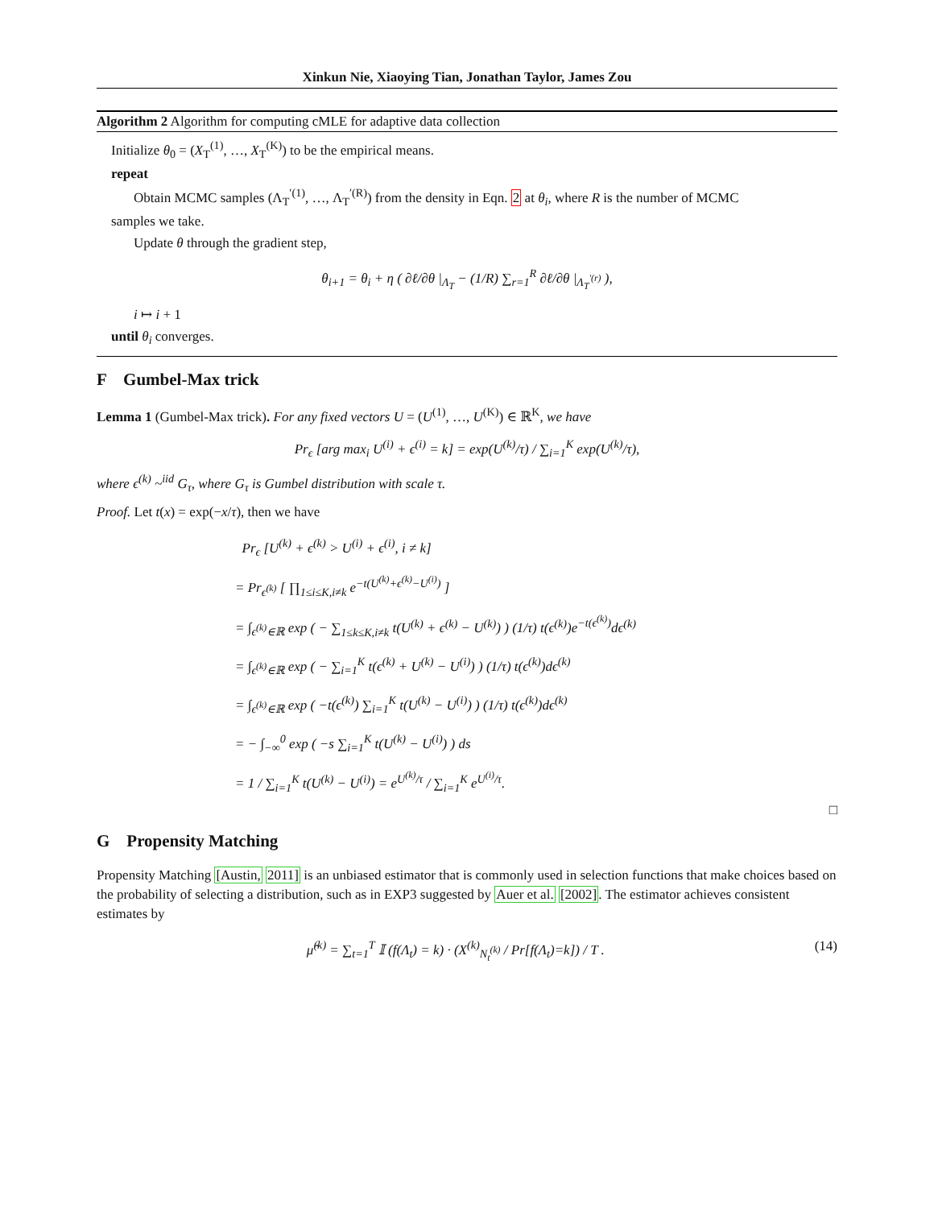Xinkun Nie, Xiaoying Tian, Jonathan Taylor, James Zou
Algorithm 2 Algorithm for computing cMLE for adaptive data collection
Initialize θ<sub>0</sub> = (X<sub>T</sub><sup>(1)</sup>, …, X<sub>T</sub><sup>(K)</sup>) to be the empirical means.
repeat
Obtain MCMC samples (Λ<sub>T</sub><sup>′(1)</sup>, …, Λ<sub>T</sub><sup>′(R)</sup>) from the density in Eqn. 2 at θ<sub>i</sub>, where R is the number of MCMC
samples we take.
Update θ through the gradient step,
θ<sub>i+1</sub> = θ<sub>i</sub> + η ( ∂ℓ/∂θ |<sub>Λ<sub>T</sub></sub> − (1/R) ∑<sub>r=1</sub><sup>R</sup> ∂ℓ/∂θ |<sub>Λ<sub>T</sub><sup>′(r)</sup></sub> ),
i ↦ i + 1
until θ<sub>i</sub> converges.
F Gumbel-Max trick
Lemma 1 (Gumbel-Max trick). For any fixed vectors U = (U<sup>(1)</sup>, …, U<sup>(K)</sup>) ∈ ℝ<sup>K</sup>, we have
Pr<sub>ϵ</sub> [arg max<sub>i</sub> U<sup>(i)</sup> + ϵ<sup>(i)</sup> = k] = exp(U<sup>(k)</sup>/τ) / ∑<sub>i=1</sub><sup>K</sup> exp(U<sup>(k)</sup>/τ),
where ϵ<sup>(k)</sup> ~<sup>iid</sup> G<sub>τ</sub>, where G<sub>τ</sub> is Gumbel distribution with scale τ.
Proof. Let t(x) = exp(−x/τ), then we have
Pr<sub>ϵ</sub> [U<sup>(k)</sup> + ϵ<sup>(k)</sup> > U<sup>(i)</sup> + ϵ<sup>(i)</sup>, i ≠ k]
= Pr<sub>ϵ<sup>(k)</sup></sub> [ ∏<sub>1≤i≤K,i≠k</sub> e<sup>−t(U<sup>(k)</sup>+ϵ<sup>(k)</sup>−U<sup>(i)</sup>)</sup> ]
= ∫<sub>ϵ<sup>(k)</sup>∈ℝ</sub> exp ( − ∑<sub>1≤k≤K,i≠k</sub> t(U<sup>(k)</sup> + ϵ<sup>(k)</sup> − U<sup>(k)</sup>) ) (1/τ) t(ϵ<sup>(k)</sup>)e<sup>−t(ϵ<sup>(k)</sup>)</sup>dϵ<sup>(k)</sup>
= ∫<sub>ϵ<sup>(k)</sup>∈ℝ</sub> exp ( − ∑<sub>i=1</sub><sup>K</sup> t(ϵ<sup>(k)</sup> + U<sup>(k)</sup> − U<sup>(i)</sup>) ) (1/τ) t(ϵ<sup>(k)</sup>)dϵ<sup>(k)</sup>
= ∫<sub>ϵ<sup>(k)</sup>∈ℝ</sub> exp ( −t(ϵ<sup>(k)</sup>) ∑<sub>i=1</sub><sup>K</sup> t(U<sup>(k)</sup> − U<sup>(i)</sup>) ) (1/τ) t(ϵ<sup>(k)</sup>)dϵ<sup>(k)</sup>
= − ∫<sub>−∞</sub><sup>0</sup> exp ( −s ∑<sub>i=1</sub><sup>K</sup> t(U<sup>(k)</sup> − U<sup>(i)</sup>) ) ds
= 1 / ∑<sub>i=1</sub><sup>K</sup> t(U<sup>(k)</sup> − U<sup>(i)</sup>) = e<sup>U<sup>(k)</sup>/τ</sup> / ∑<sub>i=1</sub><sup>K</sup> e<sup>U<sup>(i)</sup>/τ</sup>.
□
G Propensity Matching
Propensity Matching [Austin, 2011] is an unbiased estimator that is commonly used in selection functions that make choices based on the probability of selecting a distribution, such as in EXP3 suggested by Auer et al. [2002]. The estimator achieves consistent estimates by
μ̂<sup>(k)</sup> = ∑<sub>t=1</sub><sup>T</sup> 𝕀 (f(Λ<sub>t</sub>) = k) · (X<sup>(k)</sup><sub>N<sub>t</sub><sup>(k)</sup></sub> / Pr[f(Λ<sub>t</sub>)=k]) / T . (14)